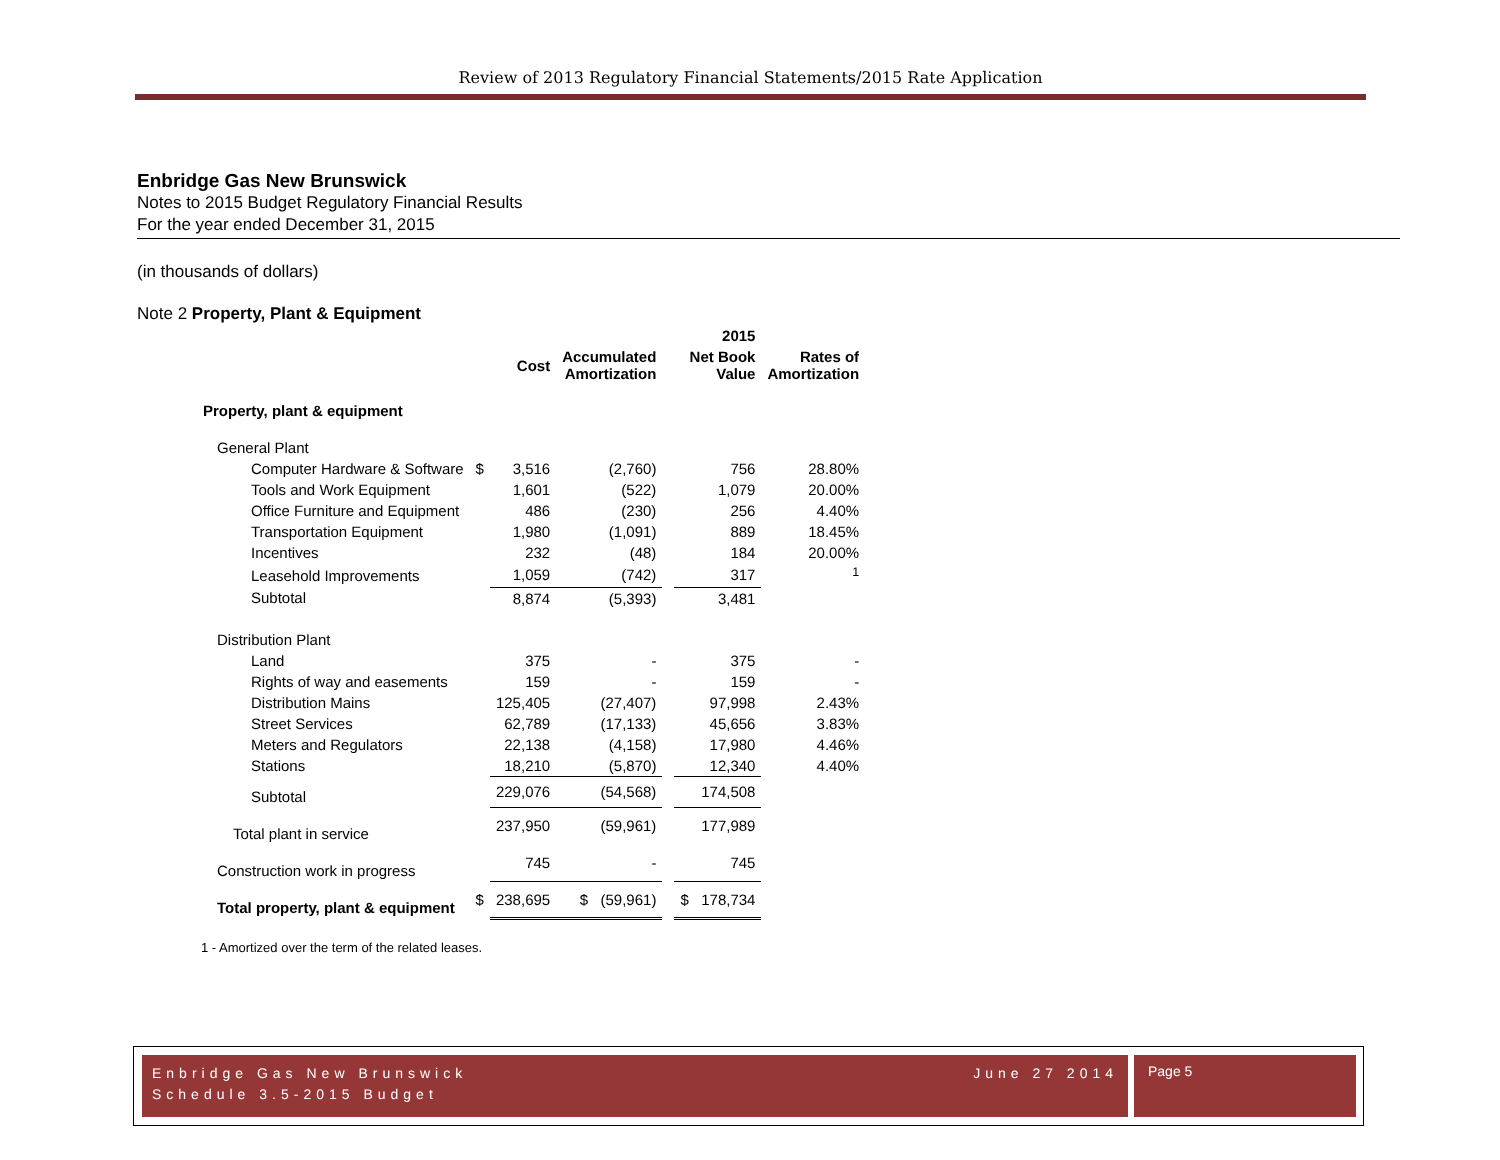Review of 2013 Regulatory Financial Statements/2015 Rate Application
Enbridge Gas New Brunswick
Notes to 2015 Budget Regulatory Financial Results
For the year ended December 31, 2015
(in thousands of dollars)
Note 2 Property, Plant & Equipment
| | | | | | 2015 | |
| --- | --- | --- | --- | --- | --- | --- |
| | | Cost | Accumulated Amortization | | Net Book Value | Rates of Amortization |
| Property, plant & equipment | | | | | | |
| General Plant | | | | | | |
| Computer Hardware & Software | $ | 3,516 | (2,760) | | 756 | 28.80% |
| Tools and Work Equipment | | 1,601 | (522) | | 1,079 | 20.00% |
| Office Furniture and Equipment | | 486 | (230) | | 256 | 4.40% |
| Transportation Equipment | | 1,980 | (1,091) | | 889 | 18.45% |
| Incentives | | 232 | (48) | | 184 | 20.00% |
| Leasehold Improvements | | 1,059 | (742) | | 317 | <sup>1</sup> |
| Subtotal | | 8,874 | (5,393) | | 3,481 | |
| Distribution Plant | | | | | | |
| Land | | 375 | - | | 375 | - |
| Rights of way and easements | | 159 | - | | 159 | - |
| Distribution Mains | | 125,405 | (27,407) | | 97,998 | 2.43% |
| Street Services | | 62,789 | (17,133) | | 45,656 | 3.83% |
| Meters and Regulators | | 22,138 | (4,158) | | 17,980 | 4.46% |
| Stations | | 18,210 | (5,870) | | 12,340 | 4.40% |
| Subtotal | | 229,076 | (54,568) | | 174,508 | |
| Total plant in service | | 237,950 | (59,961) | | 177,989 | |
| Construction work in progress | | 745 | - | | 745 | |
| Total property, plant & equipment | $ | 238,695 | $ (59,961) | | $ 178,734 | |
1 - Amortized over the term of the related leases.
Enbridge Gas New Brunswick June 27 2014
Schedule 3.5-2015 Budget
Page 5